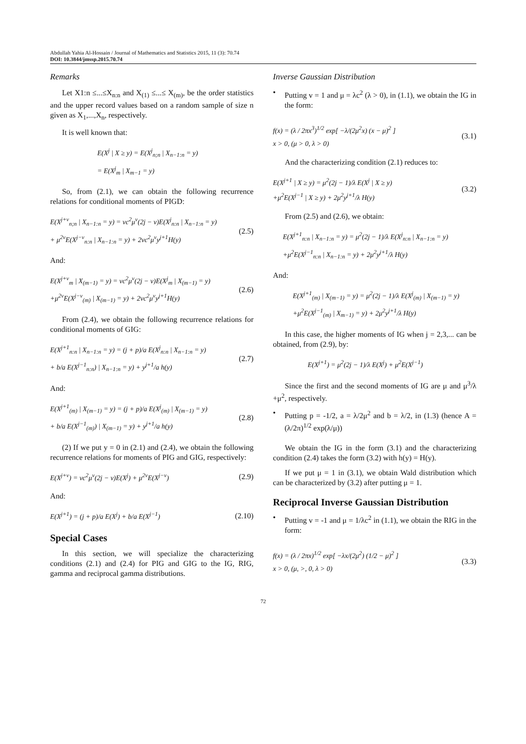Abdullah Yahia Al-Hossain / Journal of Mathematics and Statistics 2015, 11 (3): 70.74
DOI: 10.3844/jmssp.2015.70.74
Remarks
Let X1:n ≤...≤X<sub>n:n</sub> and X<sub>(1)</sub> ≤...≤ X<sub>(m)</sub>, be the order statistics and the upper record values based on a random sample of size n given as X<sub>1</sub>,...,X<sub>n</sub>, respectively.
It is well known that:
E(X<sup>j</sup> | X ≥ y) = E(X<sup>j</sup><sub>n;n</sub> | X<sub>n−1:n</sub> = y)
= E(X<sup>j</sup><sub>m</sub> | X<sub>m−1</sub> = y)
So, from (2.1), we can obtain the following recurrence relations for conditional moments of PIGD:
E(X<sup>j+v</sup><sub>n;n</sub> | X<sub>n−1:n</sub> = y) = vc<sup>2</sup>μ<sup>v</sup>(2j − v)E(X<sup>j</sup><sub>n:n</sub> | X<sub>n−1:n</sub> = y)
+ μ<sup>2v</sup>E(X<sup>j−v</sup><sub>n:n</sub> | X<sub>n−1:n</sub> = y) + 2vc<sup>2</sup>μ<sup>v</sup>y<sup>j+1</sup>H(y)
(2.5)
And:
E(X<sup>j+v</sup><sub>m</sub> | X<sub>(m−1)</sub> = y) = vc<sup>2</sup>μ<sup>v</sup>(2j − v)E(X<sup>j</sup><sub>m</sub> | X<sub>(m−1)</sub> = y)
+μ<sup>2v</sup>E(X<sup>j−v</sup><sub>(m)</sub> | X<sub>(m−1)</sub> = y) + 2vc<sup>2</sup>μ<sup>v</sup>y<sup>j+1</sup>H(y)
(2.6)
From (2.4), we obtain the following recurrence relations for conditional moments of GIG:
E(X<sup>j+1</sup><sub>n:n</sub> | X<sub>n−1:n</sub> = y) = (j + p)/a E(X<sup>j</sup><sub>n:n</sub> | X<sub>n−1:n</sub> = y)
+ b/a E(X<sup>j−1</sup><sub>n:n</sub>) | X<sub>n−1:n</sub> = y) + y<sup>j+1</sup>/a h(y)
(2.7)
And:
E(X<sup>j+1</sup><sub>(m)</sub> | X<sub>(m−1)</sub> = y) = (j + p)/a E(X<sup>j</sup><sub>(m)</sub> | X<sub>(m−1)</sub> = y)
+ b/a E(X<sup>j−1</sup><sub>(m)</sub>) | X<sub>(m−1)</sub> = y) + y<sup>j+1</sup>/a h(y)
(2.8)
(2) If we put y = 0 in (2.1) and (2.4), we obtain the following recurrence relations for moments of PIG and GIG, respectively:
E(X<sup>j+v</sup>) = vc<sup>2</sup>μ<sup>v</sup>(2j − v)E(X<sup>j</sup>) + μ<sup>2v</sup>E(X<sup>j−v</sup>)
(2.9)
And:
E(X<sup>j+1</sup>) = (j + p)/a E(X<sup>j</sup>) + b/a E(X<sup>j−1</sup>)
(2.10)
Special Cases
In this section, we will specialize the characterizing conditions (2.1) and (2.4) for PIG and GIG to the IG, RIG, gamma and reciprocal gamma distributions.
Inverse Gaussian Distribution
•
Putting v = 1 and μ = λc<sup>2</sup> (λ > 0), in (1.1), we obtain the IG in the form:
f(x) = (λ / 2πx<sup>3</sup>)<sup>1/2</sup> exp[ −λ/(2μ<sup>2</sup>x) (x − μ)<sup>2</sup> ]
x > 0, (μ > 0, λ > 0)
(3.1)
And the characterizing condition (2.1) reduces to:
E(X<sup>j+1</sup> | X ≥ y) = μ<sup>2</sup>(2j − 1)/λ E(X<sup>j</sup> | X ≥ y)
+μ<sup>2</sup>E(X<sup>j−1</sup> | X ≥ y) + 2μ<sup>2</sup>y<sup>j+1</sup>/λ H(y)
(3.2)
From (2.5) and (2.6), we obtain:
E(X<sup>j+1</sup><sub>n:n</sub> | X<sub>n−1:n</sub> = y) = μ<sup>2</sup>(2j − 1)/λ E(X<sup>j</sup><sub>n:n</sub> | X<sub>n−1:n</sub> = y)
+μ<sup>2</sup>E(X<sup>j−1</sup><sub>n:n</sub> | X<sub>n−1:n</sub> = y) + 2μ<sup>2</sup>y<sup>j+1</sup>/λ H(y)
And:
E(X<sup>j+1</sup><sub>(m)</sub> | X<sub>(m−1)</sub> = y) = μ<sup>2</sup>(2j − 1)/λ E(X<sup>j</sup><sub>(m)</sub> | X<sub>(m−1)</sub> = y)
+μ<sup>2</sup>E(X<sup>j−1</sup><sub>(m)</sub> | X<sub>m−1)</sub> = y) + 2μ<sup>2</sup>y<sup>j+1</sup>/λ H(y)
In this case, the higher moments of IG when j = 2,3,... can be obtained, from (2.9), by:
E(X<sup>j+1</sup>) = μ<sup>2</sup>(2j − 1)/λ E(X<sup>j</sup>) + μ<sup>2</sup>E(X<sup>j−1</sup>)
Since the first and the second moments of IG are μ and μ<sup>3</sup>/λ +μ<sup>2</sup>, respectively.
•
Putting p = -1/2, a = λ/2μ<sup>2</sup> and b = λ/2, in (1.3) (hence A = (λ/2π)<sup>1/2</sup> exp(λ/μ))
We obtain the IG in the form (3.1) and the characterizing condition (2.4) takes the form (3.2) with h(y) = H(y).
If we put μ = 1 in (3.1), we obtain Wald distribution which can be characterized by (3.2) after putting μ = 1.
Reciprocal Inverse Gaussian Distribution
•
Putting v = -1 and μ = 1/λc<sup>2</sup> in (1.1), we obtain the RIG in the form:
f(x) = (λ / 2πx)<sup>1/2</sup> exp[ −λx/(2μ<sup>2</sup>) (1/2 − μ)<sup>2</sup> ]
x > 0, (μ, >, 0, λ > 0)
(3.3)
72